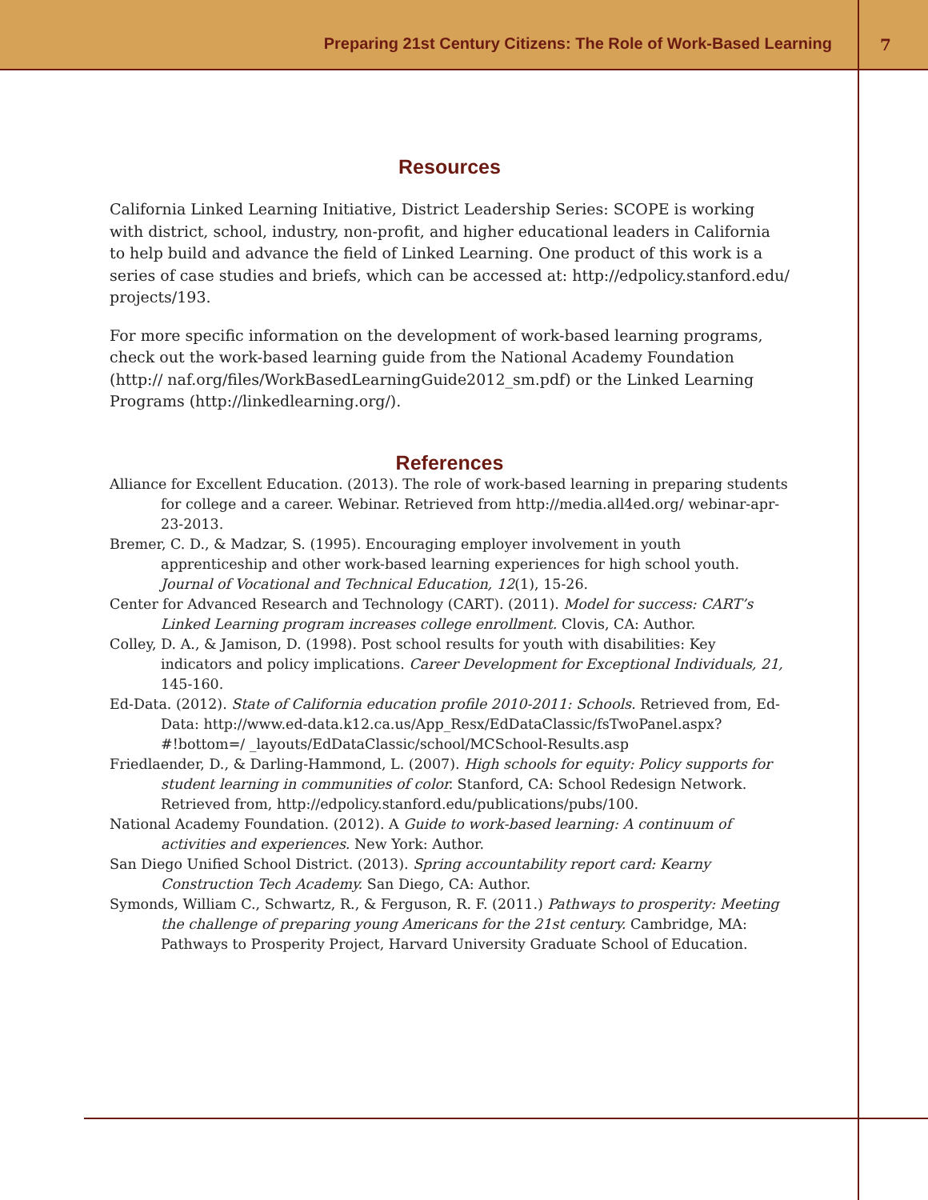Preparing 21st Century Citizens: The Role of Work-Based Learning 7
Resources
California Linked Learning Initiative, District Leadership Series: SCOPE is working with district, school, industry, non-profit, and higher educational leaders in California to help build and advance the field of Linked Learning. One product of this work is a series of case studies and briefs, which can be accessed at: http://edpolicy.stanford.edu/ projects/193.
For more specific information on the development of work-based learning programs, check out the work-based learning guide from the National Academy Foundation (http:// naf.org/files/WorkBasedLearningGuide2012_sm.pdf) or the Linked Learning Programs (http://linkedlearning.org/).
References
Alliance for Excellent Education. (2013). The role of work-based learning in preparing students for college and a career. Webinar. Retrieved from http://media.all4ed.org/ webinar-apr-23-2013.
Bremer, C. D., & Madzar, S. (1995). Encouraging employer involvement in youth apprenticeship and other work-based learning experiences for high school youth. Journal of Vocational and Technical Education, 12(1), 15-26.
Center for Advanced Research and Technology (CART). (2011). Model for success: CART’s Linked Learning program increases college enrollment. Clovis, CA: Author.
Colley, D. A., & Jamison, D. (1998). Post school results for youth with disabilities: Key indicators and policy implications. Career Development for Exceptional Individuals, 21, 145-160.
Ed-Data. (2012). State of California education profile 2010-2011: Schools. Retrieved from, Ed-Data: http://www.ed-data.k12.ca.us/App_Resx/EdDataClassic/fsTwoPanel.aspx?#!bottom=/ _layouts/EdDataClassic/school/MCSchool-Results.asp
Friedlaender, D., & Darling-Hammond, L. (2007). High schools for equity: Policy supports for student learning in communities of color. Stanford, CA: School Redesign Network. Retrieved from, http://edpolicy.stanford.edu/publications/pubs/100.
National Academy Foundation. (2012). A Guide to work-based learning: A continuum of activities and experiences. New York: Author.
San Diego Unified School District. (2013). Spring accountability report card: Kearny Construction Tech Academy. San Diego, CA: Author.
Symonds, William C., Schwartz, R., & Ferguson, R. F. (2011.) Pathways to prosperity: Meeting the challenge of preparing young Americans for the 21st century. Cambridge, MA: Pathways to Prosperity Project, Harvard University Graduate School of Education.